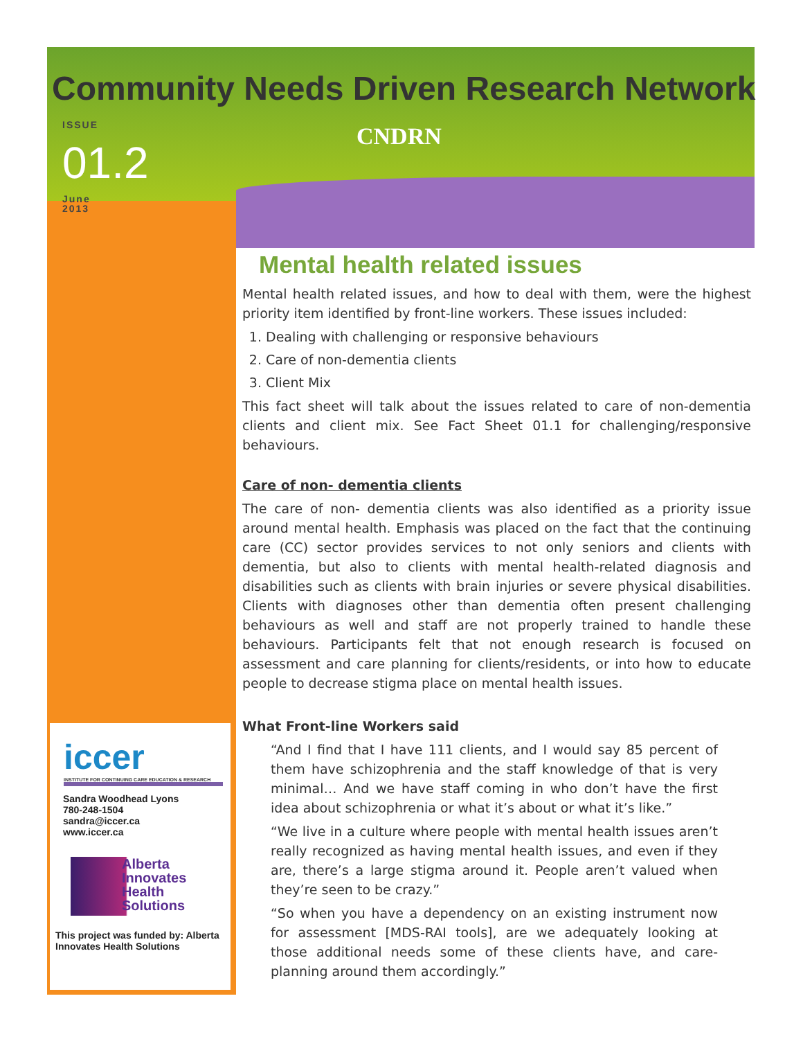Community Needs Driven Research Network
ISSUE
01.2
June
2013
CNDRN
Mental health related issues
Mental health related issues, and how to deal with them, were the highest priority item identified by front-line workers. These issues included:
1. Dealing with challenging or responsive behaviours
2. Care of non-dementia clients
3. Client Mix
This fact sheet will talk about the issues related to care of non-dementia clients and client mix. See Fact Sheet 01.1 for challenging/responsive behaviours.
Care of non- dementia clients
The care of non- dementia clients was also identified as a priority issue around mental health. Emphasis was placed on the fact that the continuing care (CC) sector provides services to not only seniors and clients with dementia, but also to clients with mental health-related diagnosis and disabilities such as clients with brain injuries or severe physical disabilities. Clients with diagnoses other than dementia often present challenging behaviours as well and staff are not properly trained to handle these behaviours. Participants felt that not enough research is focused on assessment and care planning for clients/residents, or into how to educate people to decrease stigma place on mental health issues.
What Front-line Workers said
“And I find that I have 111 clients, and I would say 85 percent of them have schizophrenia and the staff knowledge of that is very minimal… And we have staff coming in who don’t have the first idea about schizophrenia or what it’s about or what it’s like.”
“We live in a culture where people with mental health issues aren’t really recognized as having mental health issues, and even if they are, there’s a large stigma around it. People aren’t valued when they’re seen to be crazy.”
“So when you have a dependency on an existing instrument now for assessment [MDS-RAI tools], are we adequately looking at those additional needs some of these clients have, and care-planning around them accordingly.”
iccer
INSTITUTE FOR CONTINUING CARE EDUCATION & RESEARCH
Sandra Woodhead Lyons
780-248-1504
sandra@iccer.ca
www.iccer.ca
Alberta
Innovates
Health
Solutions
This project was funded by: Alberta Innovates Health Solutions